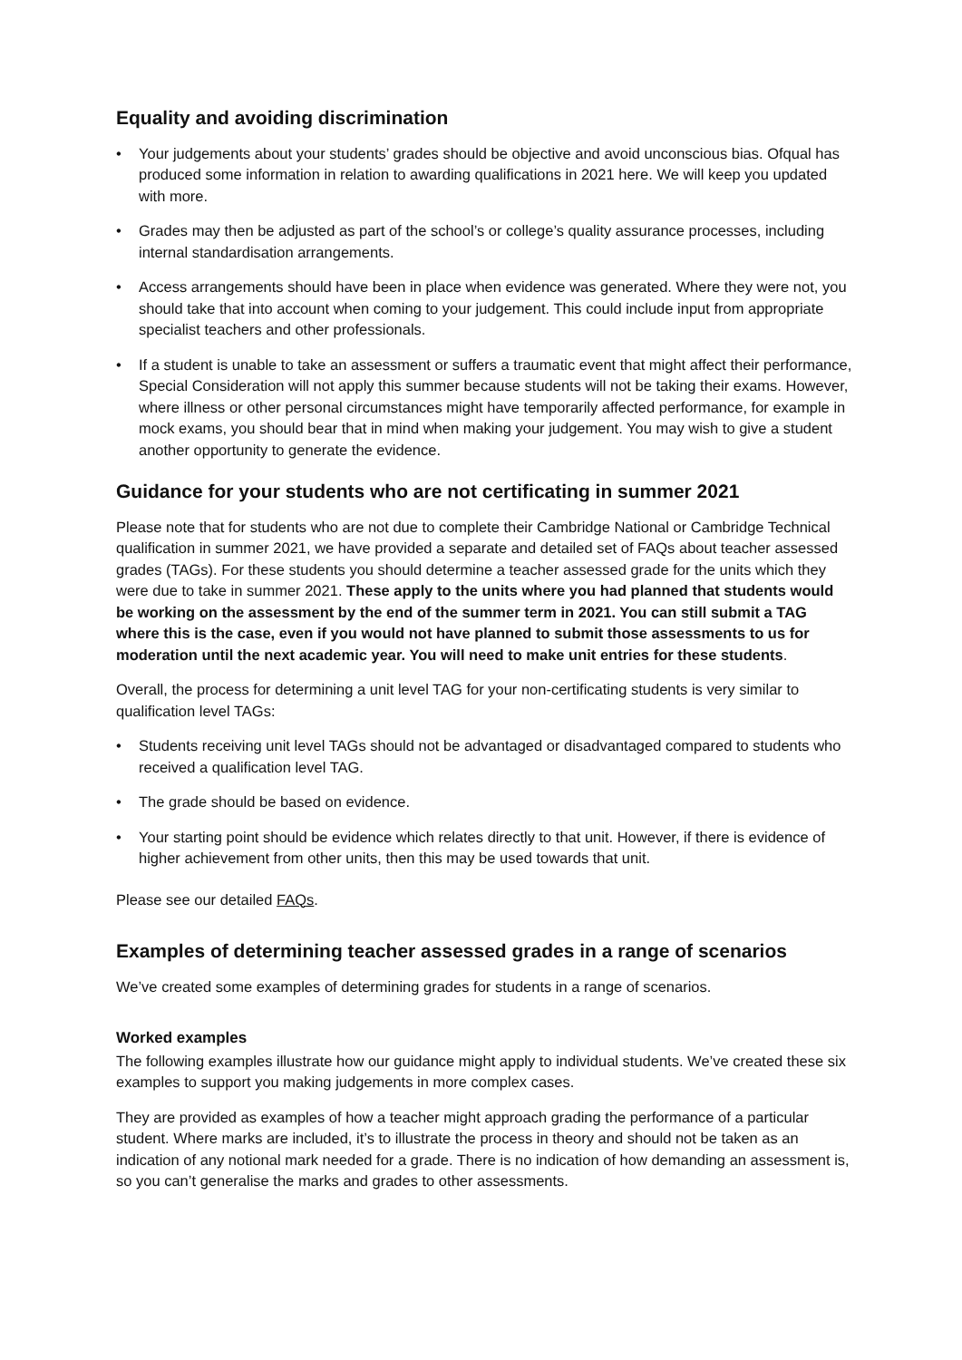Equality and avoiding discrimination
• Your judgements about your students’ grades should be objective and avoid unconscious bias. Ofqual has produced some information in relation to awarding qualifications in 2021 here. We will keep you updated with more.
• Grades may then be adjusted as part of the school’s or college’s quality assurance processes, including internal standardisation arrangements.
• Access arrangements should have been in place when evidence was generated. Where they were not, you should take that into account when coming to your judgement. This could include input from appropriate specialist teachers and other professionals.
• If a student is unable to take an assessment or suffers a traumatic event that might affect their performance, Special Consideration will not apply this summer because students will not be taking their exams. However, where illness or other personal circumstances might have temporarily affected performance, for example in mock exams, you should bear that in mind when making your judgement. You may wish to give a student another opportunity to generate the evidence.
Guidance for your students who are not certificating in summer 2021
Please note that for students who are not due to complete their Cambridge National or Cambridge Technical qualification in summer 2021, we have provided a separate and detailed set of FAQs about teacher assessed grades (TAGs). For these students you should determine a teacher assessed grade for the units which they were due to take in summer 2021. These apply to the units where you had planned that students would be working on the assessment by the end of the summer term in 2021. You can still submit a TAG where this is the case, even if you would not have planned to submit those assessments to us for moderation until the next academic year. You will need to make unit entries for these students.
Overall, the process for determining a unit level TAG for your non-certificating students is very similar to qualification level TAGs:
• Students receiving unit level TAGs should not be advantaged or disadvantaged compared to students who received a qualification level TAG.
• The grade should be based on evidence.
• Your starting point should be evidence which relates directly to that unit. However, if there is evidence of higher achievement from other units, then this may be used towards that unit.
Please see our detailed FAQs.
Examples of determining teacher assessed grades in a range of scenarios
We’ve created some examples of determining grades for students in a range of scenarios.
Worked examples
The following examples illustrate how our guidance might apply to individual students. We’ve created these six examples to support you making judgements in more complex cases.
They are provided as examples of how a teacher might approach grading the performance of a particular student. Where marks are included, it’s to illustrate the process in theory and should not be taken as an indication of any notional mark needed for a grade. There is no indication of how demanding an assessment is, so you can’t generalise the marks and grades to other assessments.